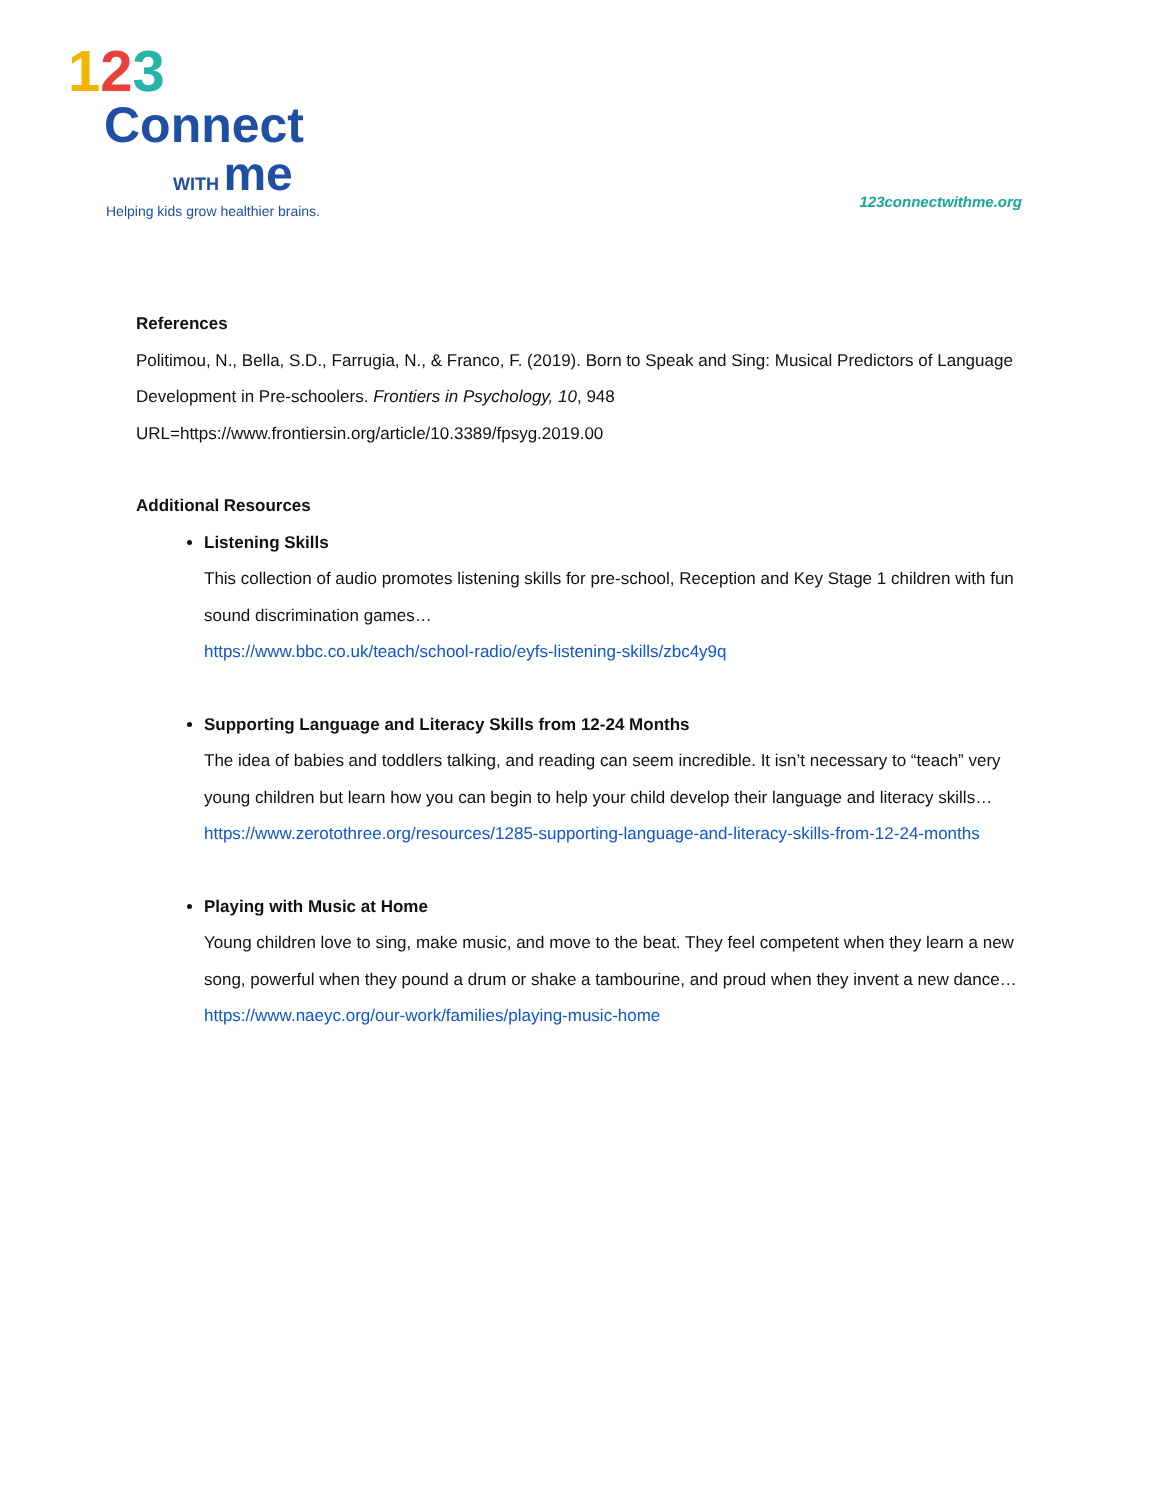123
Connect
WITH me
Helping kids grow healthier brains.
123connectwithme.org
References
Politimou, N., Bella, S.D., Farrugia, N., & Franco, F. (2019). Born to Speak and Sing: Musical Predictors of Language Development in Pre-schoolers. Frontiers in Psychology, 10, 948 URL=https://www.frontiersin.org/article/10.3389/fpsyg.2019.00
Additional Resources
Listening Skills
This collection of audio promotes listening skills for pre-school, Reception and Key Stage 1 children with fun sound discrimination games…
https://www.bbc.co.uk/teach/school-radio/eyfs-listening-skills/zbc4y9q
Supporting Language and Literacy Skills from 12-24 Months
The idea of babies and toddlers talking, and reading can seem incredible. It isn’t necessary to “teach” very young children but learn how you can begin to help your child develop their language and literacy skills…
https://www.zerotothree.org/resources/1285-supporting-language-and-literacy-skills-from-12-24-months
Playing with Music at Home
Young children love to sing, make music, and move to the beat. They feel competent when they learn a new song, powerful when they pound a drum or shake a tambourine, and proud when they invent a new dance…
https://www.naeyc.org/our-work/families/playing-music-home